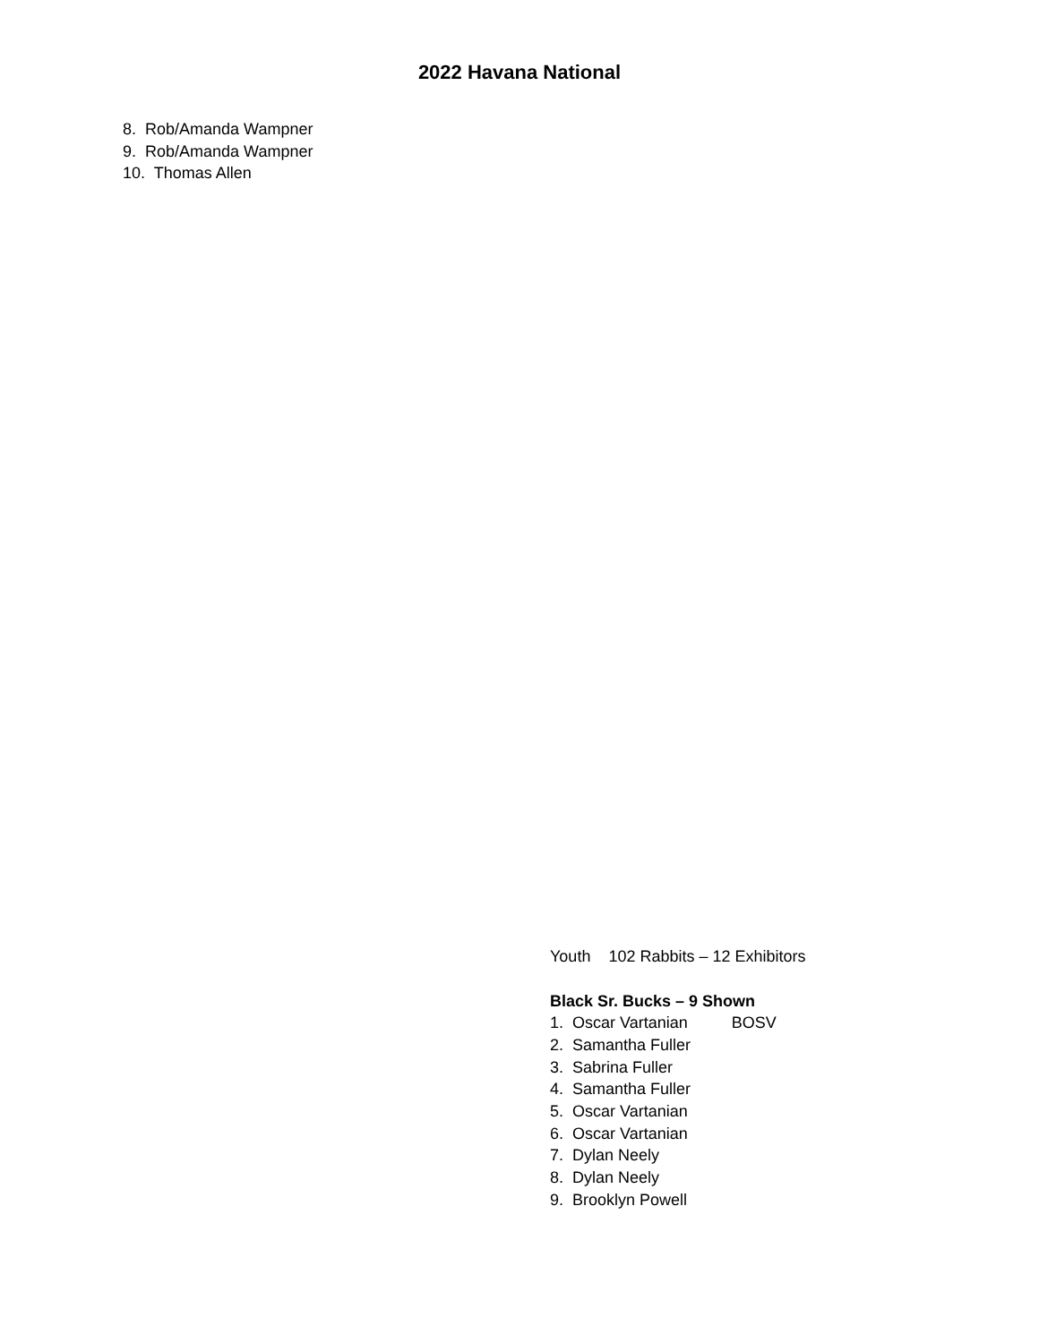2022 Havana National
8. Rob/Amanda Wampner
9. Rob/Amanda Wampner
10. Thomas Allen
Youth 102 Rabbits – 12 Exhibitors
Black Sr. Bucks – 9 Shown
1. Oscar Vartanian BOSV
2. Samantha Fuller
3. Sabrina Fuller
4. Samantha Fuller
5. Oscar Vartanian
6. Oscar Vartanian
7. Dylan Neely
8. Dylan Neely
9. Brooklyn Powell